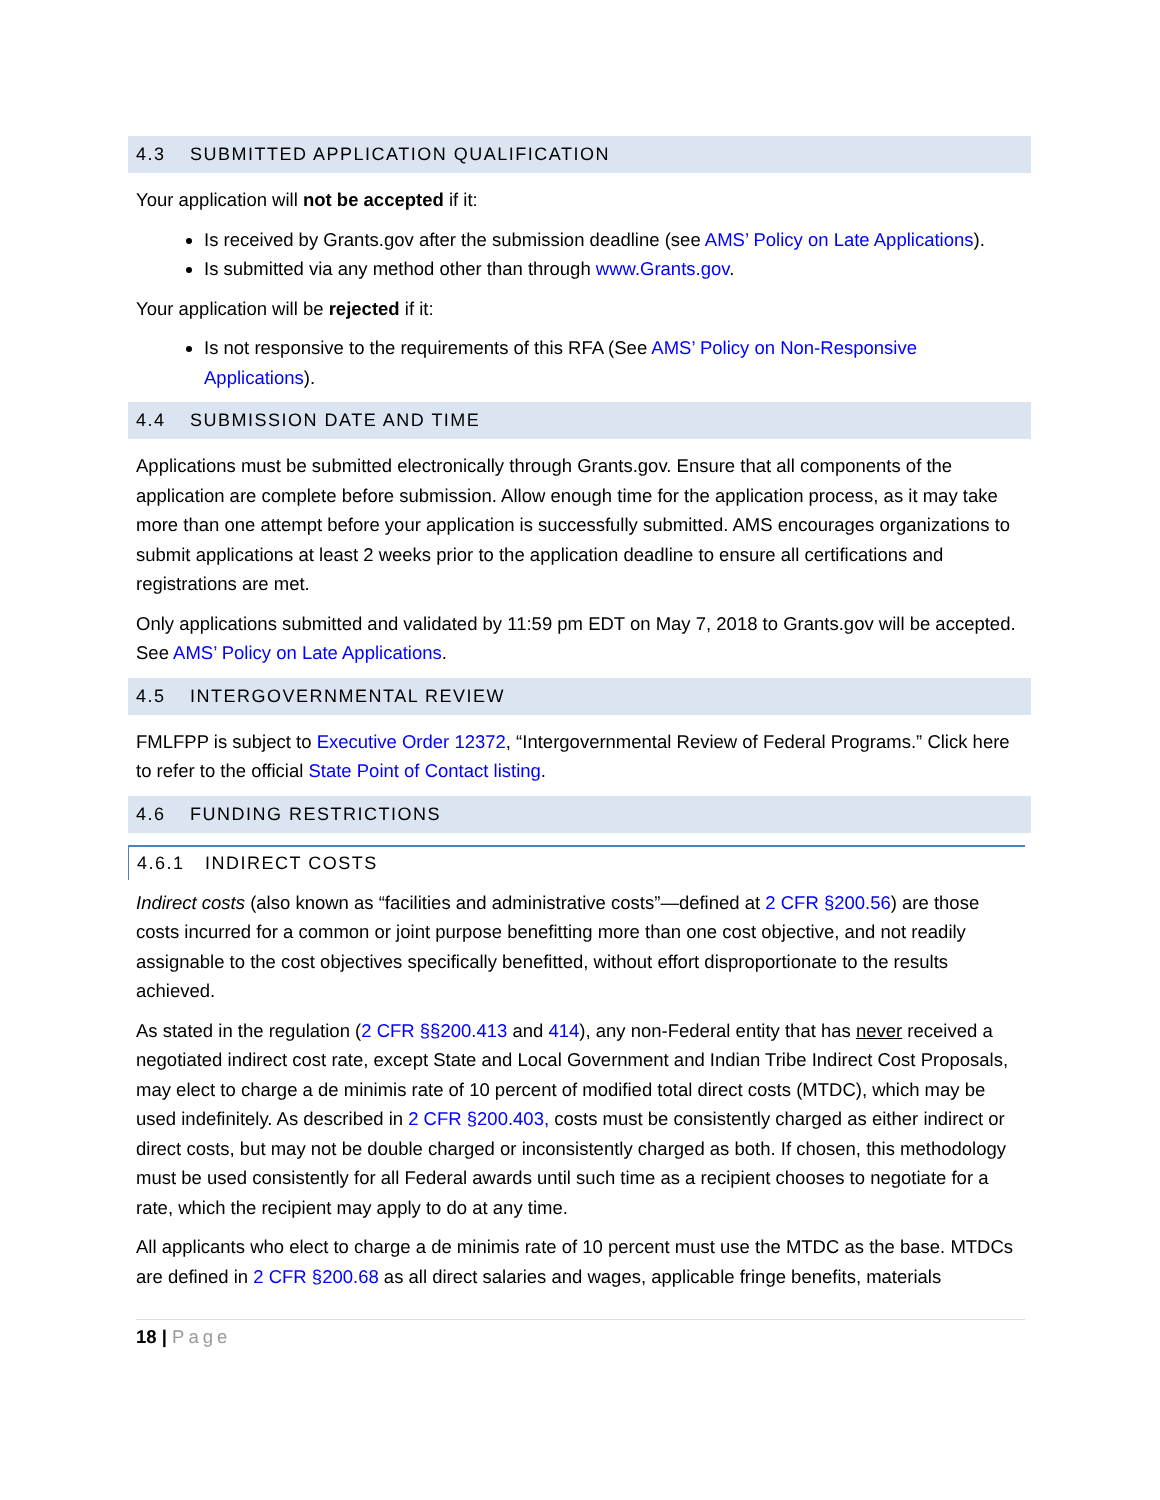4.3 SUBMITTED APPLICATION QUALIFICATION
Your application will not be accepted if it:
Is received by Grants.gov after the submission deadline (see AMS’ Policy on Late Applications).
Is submitted via any method other than through www.Grants.gov.
Your application will be rejected if it:
Is not responsive to the requirements of this RFA (See AMS’ Policy on Non-Responsive Applications).
4.4 SUBMISSION DATE AND TIME
Applications must be submitted electronically through Grants.gov. Ensure that all components of the application are complete before submission. Allow enough time for the application process, as it may take more than one attempt before your application is successfully submitted. AMS encourages organizations to submit applications at least 2 weeks prior to the application deadline to ensure all certifications and registrations are met.
Only applications submitted and validated by 11:59 pm EDT on May 7, 2018 to Grants.gov will be accepted. See AMS’ Policy on Late Applications.
4.5 INTERGOVERNMENTAL REVIEW
FMLFPP is subject to Executive Order 12372, “Intergovernmental Review of Federal Programs.” Click here to refer to the official State Point of Contact listing.
4.6 FUNDING RESTRICTIONS
4.6.1 INDIRECT COSTS
Indirect costs (also known as “facilities and administrative costs”—defined at 2 CFR §200.56) are those costs incurred for a common or joint purpose benefitting more than one cost objective, and not readily assignable to the cost objectives specifically benefitted, without effort disproportionate to the results achieved.
As stated in the regulation (2 CFR §§200.413 and 414), any non-Federal entity that has never received a negotiated indirect cost rate, except State and Local Government and Indian Tribe Indirect Cost Proposals, may elect to charge a de minimis rate of 10 percent of modified total direct costs (MTDC), which may be used indefinitely. As described in 2 CFR §200.403, costs must be consistently charged as either indirect or direct costs, but may not be double charged or inconsistently charged as both. If chosen, this methodology must be used consistently for all Federal awards until such time as a recipient chooses to negotiate for a rate, which the recipient may apply to do at any time.
All applicants who elect to charge a de minimis rate of 10 percent must use the MTDC as the base. MTDCs are defined in 2 CFR §200.68 as all direct salaries and wages, applicable fringe benefits, materials
18 | Page